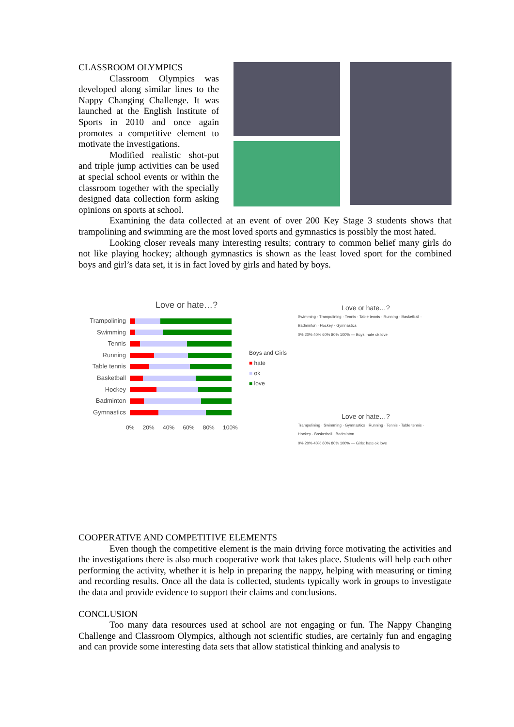CLASSROOM OLYMPICS
Classroom Olympics was developed along similar lines to the Nappy Changing Challenge. It was launched at the English Institute of Sports in 2010 and once again promotes a competitive element to motivate the investigations.
Modified realistic shot-put and triple jump activities can be used at special school events or within the classroom together with the specially designed data collection form asking opinions on sports at school.
Examining the data collected at an event of over 200 Key Stage 3 students shows that trampolining and swimming are the most loved sports and gymnastics is possibly the most hated.
Looking closer reveals many interesting results; contrary to common belief many girls do not like playing hockey; although gymnastics is shown as the least loved sport for the combined boys and girl’s data set, it is in fact loved by girls and hated by boys.
Love or hate…?
Trampolining
Swimming
Tennis
Running
Table tennis
Basketball
Hockey
Badminton
Gymnastics
0% 20% 40% 60% 80% 100%
Boys and Girls
■ hate
■ ok
■ love
Love or hate…?
Swimming · Trampolining · Tennis · Table tennis · Running · Basketball · Badminton · Hockey · Gymnastics
0% 20% 40% 60% 80% 100% — Boys: hate ok love
Love or hate…?
Trampolining · Swimming · Gymnastics · Running · Tennis · Table tennis · Hockey · Basketball · Badminton
0% 20% 40% 60% 80% 100% — Girls: hate ok love
COOPERATIVE AND COMPETITIVE ELEMENTS
Even though the competitive element is the main driving force motivating the activities and the investigations there is also much cooperative work that takes place. Students will help each other performing the activity, whether it is help in preparing the nappy, helping with measuring or timing and recording results. Once all the data is collected, students typically work in groups to investigate the data and provide evidence to support their claims and conclusions.
CONCLUSION
Too many data resources used at school are not engaging or fun. The Nappy Changing Challenge and Classroom Olympics, although not scientific studies, are certainly fun and engaging and can provide some interesting data sets that allow statistical thinking and analysis to